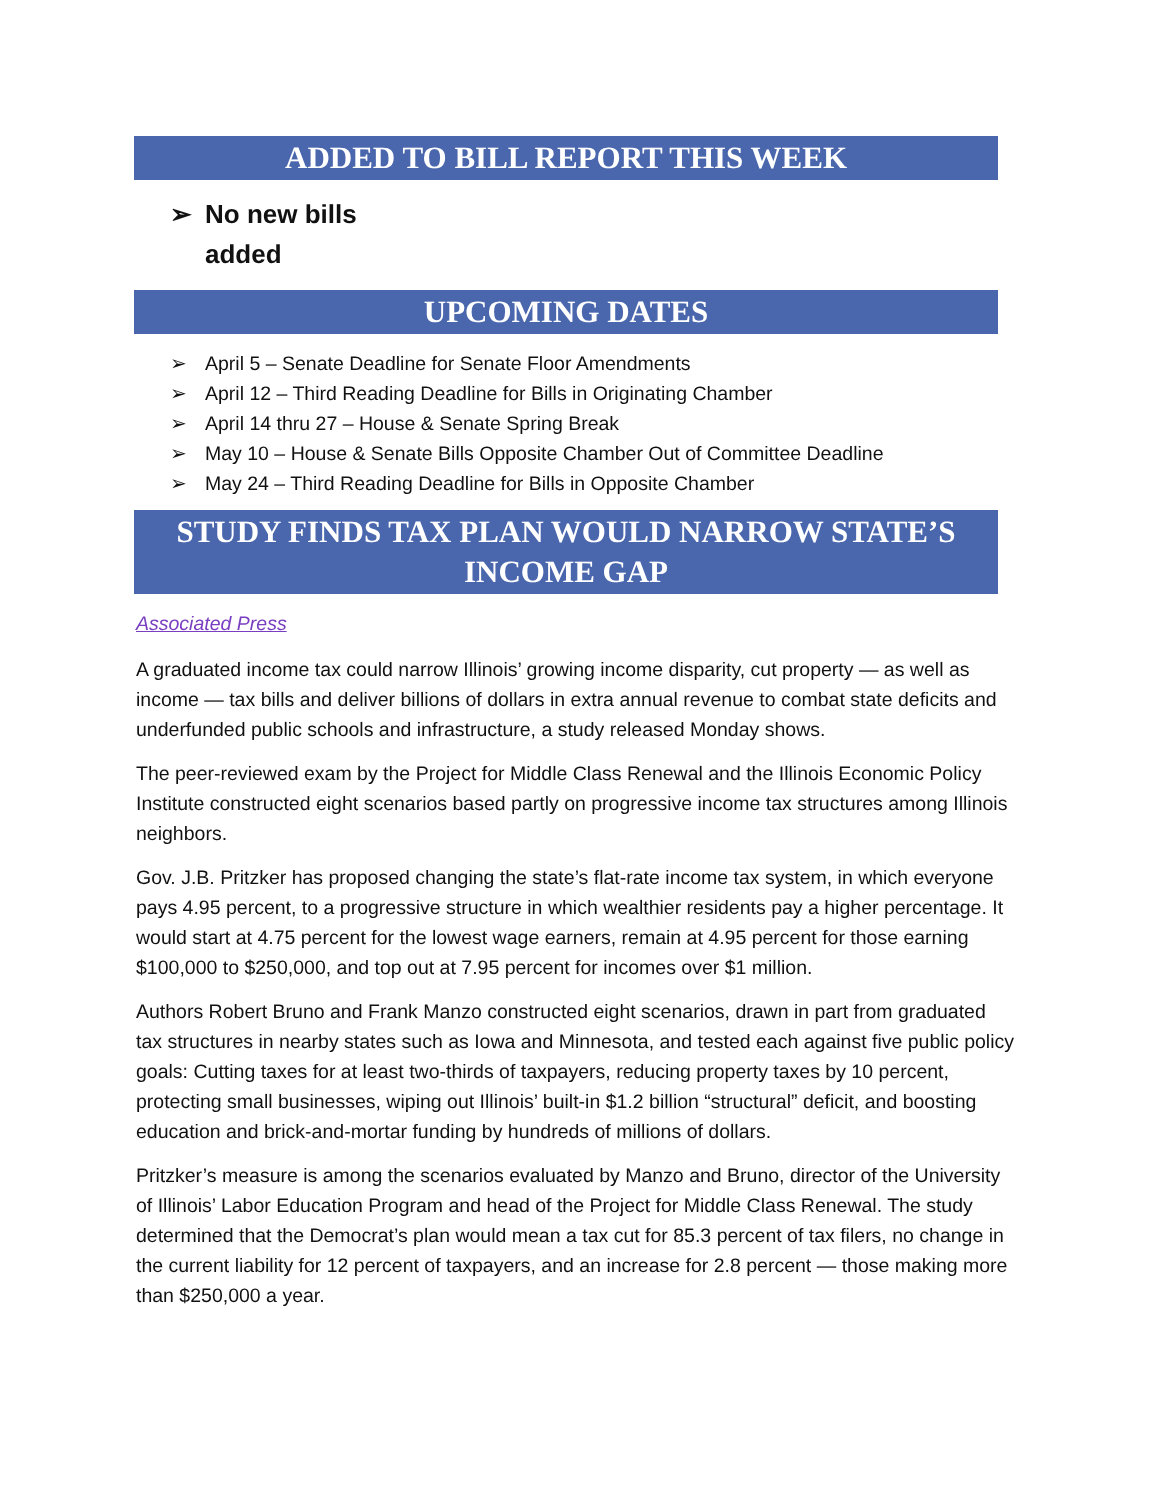ADDED TO BILL REPORT THIS WEEK
➢ No new bills added
UPCOMING DATES
➢ April 5 – Senate Deadline for Senate Floor Amendments
➢ April 12 – Third Reading Deadline for Bills in Originating Chamber
➢ April 14 thru 27 – House & Senate Spring Break
➢ May 10 – House & Senate Bills Opposite Chamber Out of Committee Deadline
➢ May 24 – Third Reading Deadline for Bills in Opposite Chamber
STUDY FINDS TAX PLAN WOULD NARROW STATE’S INCOME GAP
Associated Press
A graduated income tax could narrow Illinois’ growing income disparity, cut property — as well as income — tax bills and deliver billions of dollars in extra annual revenue to combat state deficits and underfunded public schools and infrastructure, a study released Monday shows.
The peer-reviewed exam by the Project for Middle Class Renewal and the Illinois Economic Policy Institute constructed eight scenarios based partly on progressive income tax structures among Illinois neighbors.
Gov. J.B. Pritzker has proposed changing the state’s flat-rate income tax system, in which everyone pays 4.95 percent, to a progressive structure in which wealthier residents pay a higher percentage. It would start at 4.75 percent for the lowest wage earners, remain at 4.95 percent for those earning $100,000 to $250,000, and top out at 7.95 percent for incomes over $1 million.
Authors Robert Bruno and Frank Manzo constructed eight scenarios, drawn in part from graduated tax structures in nearby states such as Iowa and Minnesota, and tested each against five public policy goals: Cutting taxes for at least two-thirds of taxpayers, reducing property taxes by 10 percent, protecting small businesses, wiping out Illinois’ built-in $1.2 billion “structural” deficit, and boosting education and brick-and-mortar funding by hundreds of millions of dollars.
Pritzker’s measure is among the scenarios evaluated by Manzo and Bruno, director of the University of Illinois’ Labor Education Program and head of the Project for Middle Class Renewal. The study determined that the Democrat’s plan would mean a tax cut for 85.3 percent of tax filers, no change in the current liability for 12 percent of taxpayers, and an increase for 2.8 percent — those making more than $250,000 a year.